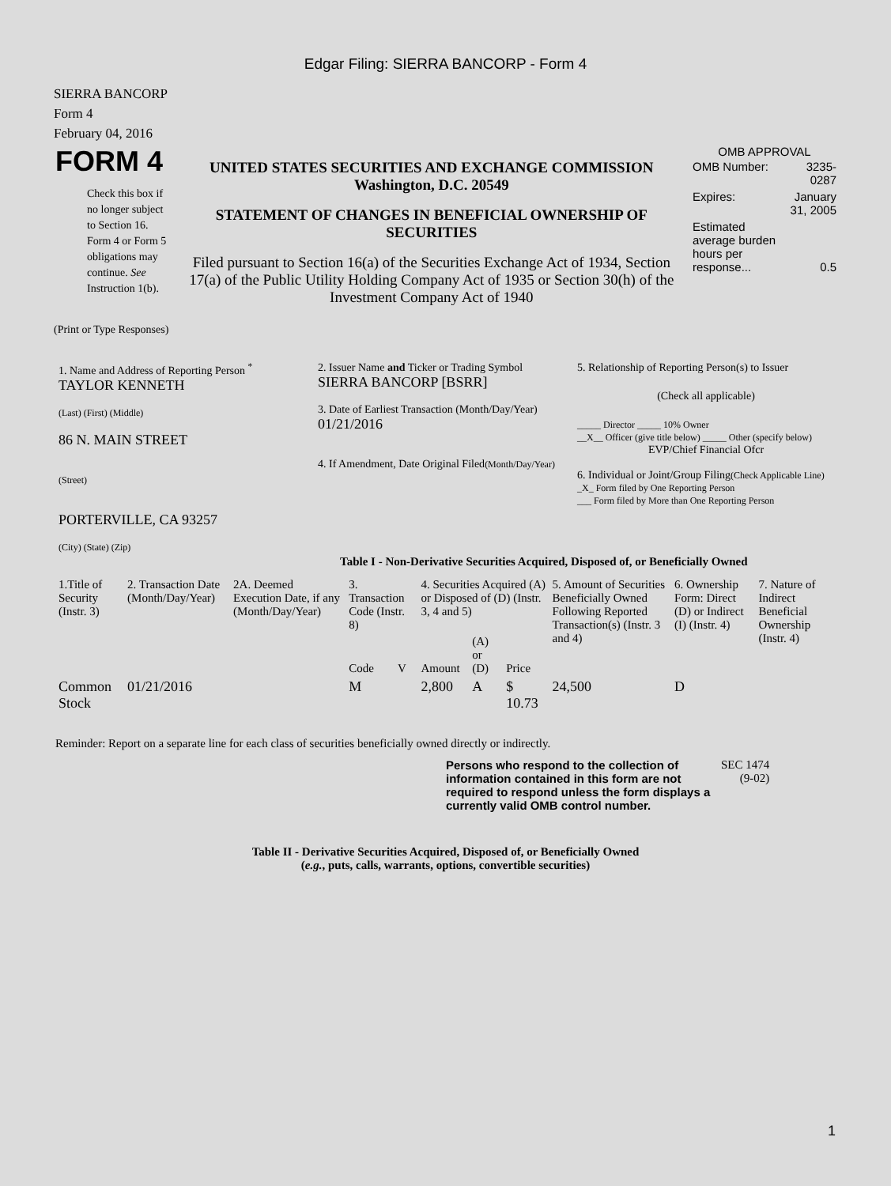Edgar Filing: SIERRA BANCORP - Form 4
SIERRA BANCORP
Form 4
February 04, 2016
| FORM 4 Check this box if no longer subject to Section 16. Form 4 or Form 5 obligations may continue. See Instruction 1(b). | UNITED STATES SECURITIES AND EXCHANGE COMMISSION Washington, D.C. 20549 STATEMENT OF CHANGES IN BENEFICIAL OWNERSHIP OF SECURITIES Filed pursuant to Section 16(a) of the Securities Exchange Act of 1934, Section 17(a) of the Public Utility Holding Company Act of 1935 or Section 30(h) of the Investment Company Act of 1940 | OMB APPROVAL / OMB Number: / 3235-0287 / / Expires: / January 31, 2005 / / Estimated average burden hours per response... / 0.5 / |
(Print or Type Responses)
| 1. Name and Address of Reporting Person <sup>*</sup> TAYLOR KENNETH (Last) (First) (Middle) 86 N. MAIN STREET (Street) PORTERVILLE, CA 93257 (City) (State) (Zip) | 2. Issuer Name and Ticker or Trading Symbol SIERRA BANCORP [BSRR] 3. Date of Earliest Transaction (Month/Day/Year) 01/21/2016 4. If Amendment, Date Original Filed (Month/Day/Year) | 5. Relationship of Reporting Person(s) to Issuer (Check all applicable) _____ Director _____ 10% Owner __X__ Officer (give title below) _____ Other (specify below) EVP/Chief Financial Ofcr 6. Individual or Joint/Group Filing (Check Applicable Line) _X_ Form filed by One Reporting Person ___ Form filed by More than One Reporting Person |
Table I - Non-Derivative Securities Acquired, Disposed of, or Beneficially Owned
| 1.Title of Security (Instr. 3) | 2. Transaction Date (Month/Day/Year) | 2A. Deemed Execution Date, if any (Month/Day/Year) | 3. Transaction Code (Instr. 8) | | 4. Securities Acquired (A) or Disposed of (D) (Instr. 3, 4 and 5) | | | 5. Amount of Securities Beneficially Owned Following Reported Transaction(s) (Instr. 3 and 4) | 6. Ownership Form: Direct (D) or Indirect (I) (Instr. 4) | 7. Nature of Indirect Beneficial Ownership (Instr. 4) |
| --- | --- | --- | --- | --- | --- | --- | --- | --- | --- | --- |
| | | | Code | V | Amount | (A) or (D) | Price | | | |
| Common Stock | 01/21/2016 | | M | | 2,800 | A | $ 10.73 | 24,500 | D | |
Reminder: Report on a separate line for each class of securities beneficially owned directly or indirectly.
| Persons who respond to the collection of information contained in this form are not required to respond unless the form displays a currently valid OMB control number. | SEC 1474 (9-02) |
Table II - Derivative Securities Acquired, Disposed of, or Beneficially Owned
(e.g., puts, calls, warrants, options, convertible securities)
1